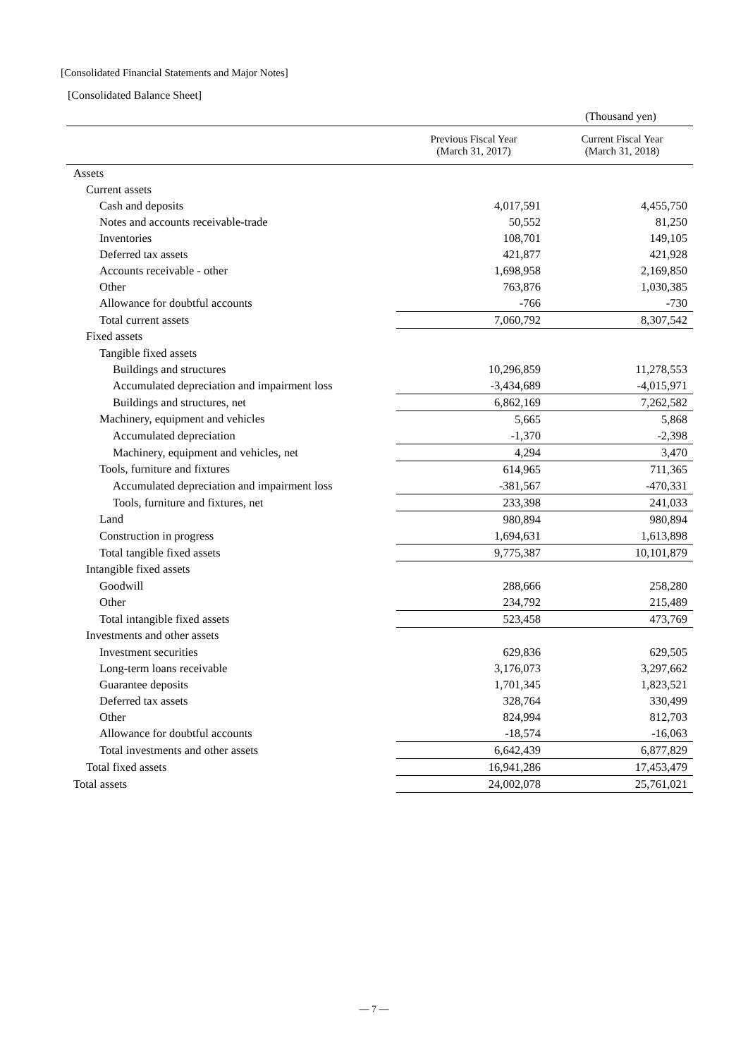[Consolidated Financial Statements and Major Notes]
[Consolidated Balance Sheet]
(Thousand yen)
| | Previous Fiscal Year (March 31, 2017) | Current Fiscal Year (March 31, 2018) |
| --- | --- | --- |
| Assets | | |
| Current assets | | |
| Cash and deposits | 4,017,591 | 4,455,750 |
| Notes and accounts receivable-trade | 50,552 | 81,250 |
| Inventories | 108,701 | 149,105 |
| Deferred tax assets | 421,877 | 421,928 |
| Accounts receivable - other | 1,698,958 | 2,169,850 |
| Other | 763,876 | 1,030,385 |
| Allowance for doubtful accounts | -766 | -730 |
| Total current assets | 7,060,792 | 8,307,542 |
| Fixed assets | | |
| Tangible fixed assets | | |
| Buildings and structures | 10,296,859 | 11,278,553 |
| Accumulated depreciation and impairment loss | -3,434,689 | -4,015,971 |
| Buildings and structures, net | 6,862,169 | 7,262,582 |
| Machinery, equipment and vehicles | 5,665 | 5,868 |
| Accumulated depreciation | -1,370 | -2,398 |
| Machinery, equipment and vehicles, net | 4,294 | 3,470 |
| Tools, furniture and fixtures | 614,965 | 711,365 |
| Accumulated depreciation and impairment loss | -381,567 | -470,331 |
| Tools, furniture and fixtures, net | 233,398 | 241,033 |
| Land | 980,894 | 980,894 |
| Construction in progress | 1,694,631 | 1,613,898 |
| Total tangible fixed assets | 9,775,387 | 10,101,879 |
| Intangible fixed assets | | |
| Goodwill | 288,666 | 258,280 |
| Other | 234,792 | 215,489 |
| Total intangible fixed assets | 523,458 | 473,769 |
| Investments and other assets | | |
| Investment securities | 629,836 | 629,505 |
| Long-term loans receivable | 3,176,073 | 3,297,662 |
| Guarantee deposits | 1,701,345 | 1,823,521 |
| Deferred tax assets | 328,764 | 330,499 |
| Other | 824,994 | 812,703 |
| Allowance for doubtful accounts | -18,574 | -16,063 |
| Total investments and other assets | 6,642,439 | 6,877,829 |
| Total fixed assets | 16,941,286 | 17,453,479 |
| Total assets | 24,002,078 | 25,761,021 |
― 7 ―